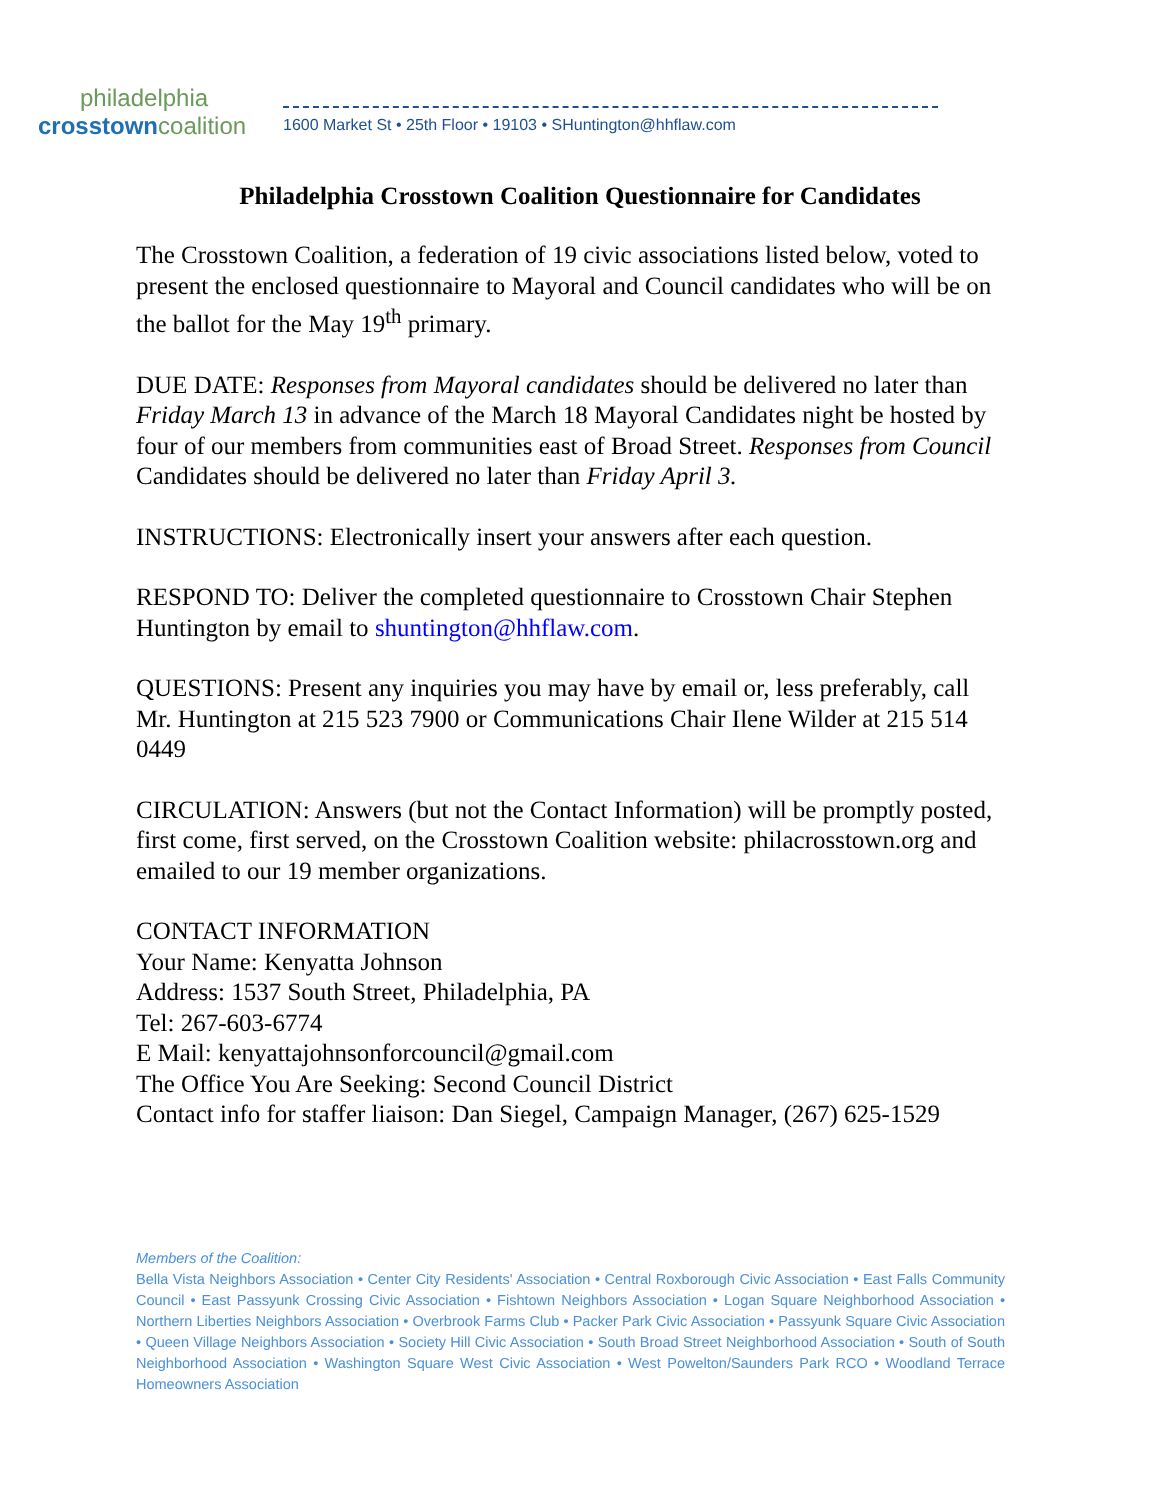philadelphia
crosstown coalition
1600 Market St • 25th Floor • 19103 • SHuntington@hhflaw.com
Philadelphia Crosstown Coalition Questionnaire for Candidates
The Crosstown Coalition, a federation of 19 civic associations listed below, voted to present the enclosed questionnaire to Mayoral and Council candidates who will be on the ballot for the May 19<sup>th</sup> primary.
DUE DATE: Responses from Mayoral candidates should be delivered no later than Friday March 13 in advance of the March 18 Mayoral Candidates night be hosted by four of our members from communities east of Broad Street. Responses from Council Candidates should be delivered no later than Friday April 3.
INSTRUCTIONS: Electronically insert your answers after each question.
RESPOND TO: Deliver the completed questionnaire to Crosstown Chair Stephen Huntington by email to shuntington@hhflaw.com.
QUESTIONS: Present any inquiries you may have by email or, less preferably, call Mr. Huntington at 215 523 7900 or Communications Chair Ilene Wilder at 215 514 0449
CIRCULATION: Answers (but not the Contact Information) will be promptly posted, first come, first served, on the Crosstown Coalition website: philacrosstown.org and emailed to our 19 member organizations.
CONTACT INFORMATION
Your Name: Kenyatta Johnson
Address: 1537 South Street, Philadelphia, PA
Tel: 267-603-6774
E Mail: kenyattajohnsonforcouncil@gmail.com
The Office You Are Seeking: Second Council District
Contact info for staffer liaison: Dan Siegel, Campaign Manager, (267) 625-1529
Members of the Coalition:
Bella Vista Neighbors Association • Center City Residents' Association • Central Roxborough Civic Association • East Falls Community Council • East Passyunk Crossing Civic Association • Fishtown Neighbors Association • Logan Square Neighborhood Association • Northern Liberties Neighbors Association • Overbrook Farms Club • Packer Park Civic Association • Passyunk Square Civic Association • Queen Village Neighbors Association • Society Hill Civic Association • South Broad Street Neighborhood Association • South of South Neighborhood Association • Washington Square West Civic Association • West Powelton/Saunders Park RCO • Woodland Terrace Homeowners Association